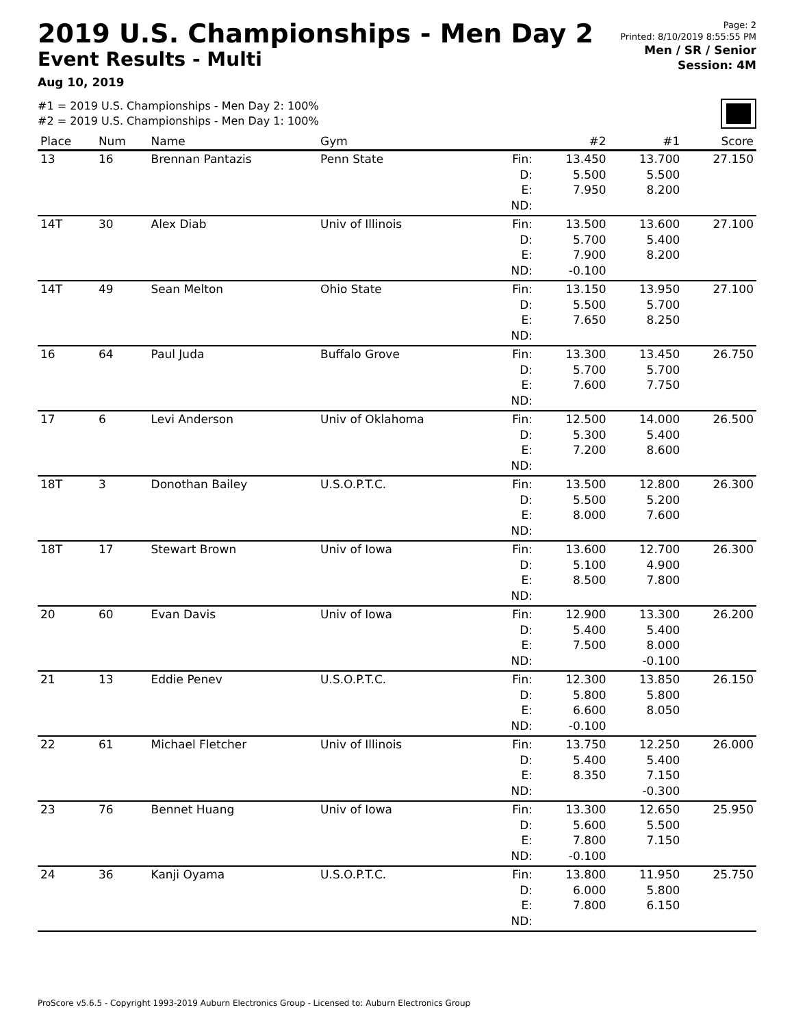2019 U.S. Championships - Men Day 2
Event Results - Multi
Aug 10, 2019
Page: 2
Printed: 8/10/2019 8:55:55 PM
Men / SR / Senior
Session: 4M
#1 = 2019 U.S. Championships - Men Day 2: 100%
#2 = 2019 U.S. Championships - Men Day 1: 100%
| Place | Num | Name | Gym | | #2 | #1 | Score |
| --- | --- | --- | --- | --- | --- | --- | --- |
| 13 | 16 | Brennan Pantazis | Penn State | Fin: D: E: ND: | 13.450 5.500 7.950 | 13.700 5.500 8.200 | 27.150 |
| 14T | 30 | Alex Diab | Univ of Illinois | Fin: D: E: ND: | 13.500 5.700 7.900 -0.100 | 13.600 5.400 8.200 | 27.100 |
| 14T | 49 | Sean Melton | Ohio State | Fin: D: E: ND: | 13.150 5.500 7.650 | 13.950 5.700 8.250 | 27.100 |
| 16 | 64 | Paul Juda | Buffalo Grove | Fin: D: E: ND: | 13.300 5.700 7.600 | 13.450 5.700 7.750 | 26.750 |
| 17 | 6 | Levi Anderson | Univ of Oklahoma | Fin: D: E: ND: | 12.500 5.300 7.200 | 14.000 5.400 8.600 | 26.500 |
| 18T | 3 | Donothan Bailey | U.S.O.P.T.C. | Fin: D: E: ND: | 13.500 5.500 8.000 | 12.800 5.200 7.600 | 26.300 |
| 18T | 17 | Stewart Brown | Univ of Iowa | Fin: D: E: ND: | 13.600 5.100 8.500 | 12.700 4.900 7.800 | 26.300 |
| 20 | 60 | Evan Davis | Univ of Iowa | Fin: D: E: ND: | 12.900 5.400 7.500 | 13.300 5.400 8.000 -0.100 | 26.200 |
| 21 | 13 | Eddie Penev | U.S.O.P.T.C. | Fin: D: E: ND: | 12.300 5.800 6.600 -0.100 | 13.850 5.800 8.050 | 26.150 |
| 22 | 61 | Michael Fletcher | Univ of Illinois | Fin: D: E: ND: | 13.750 5.400 8.350 | 12.250 5.400 7.150 -0.300 | 26.000 |
| 23 | 76 | Bennet Huang | Univ of Iowa | Fin: D: E: ND: | 13.300 5.600 7.800 -0.100 | 12.650 5.500 7.150 | 25.950 |
| 24 | 36 | Kanji Oyama | U.S.O.P.T.C. | Fin: D: E: ND: | 13.800 6.000 7.800 | 11.950 5.800 6.150 | 25.750 |
ProScore v5.6.5 - Copyright 1993-2019 Auburn Electronics Group - Licensed to: Auburn Electronics Group